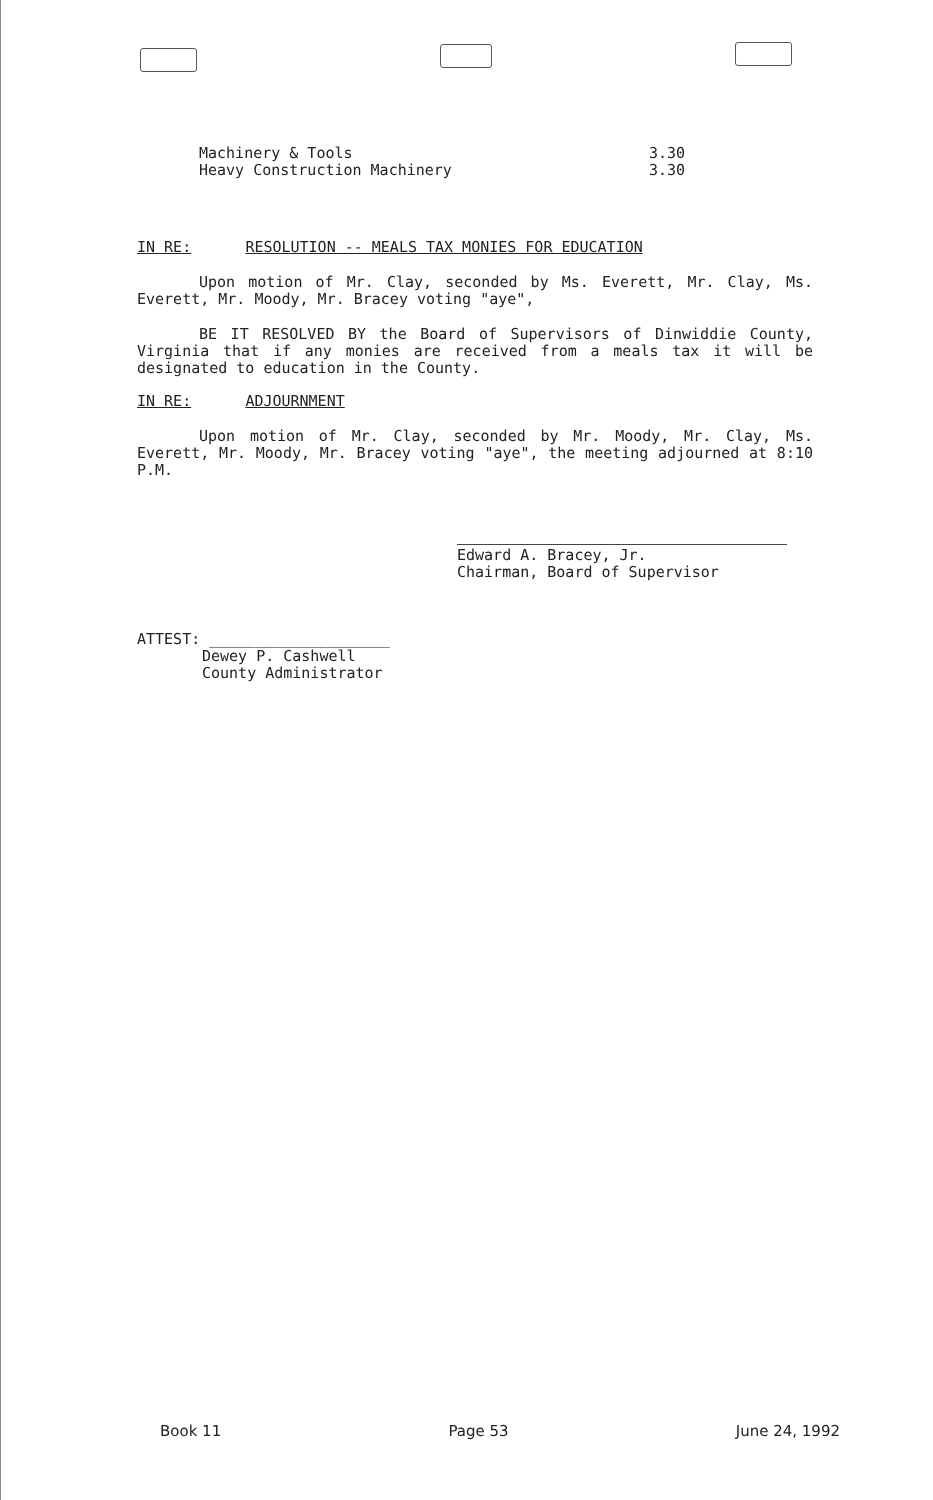Machinery & Tools
Heavy Construction Machinery
3.30
3.30
IN RE: RESOLUTION -- MEALS TAX MONIES FOR EDUCATION
Upon motion of Mr. Clay, seconded by Ms. Everett, Mr. Clay, Ms. Everett, Mr. Moody, Mr. Bracey voting "aye",
BE IT RESOLVED BY the Board of Supervisors of Dinwiddie County, Virginia that if any monies are received from a meals tax it will be designated to education in the County.
IN RE: ADJOURNMENT
Upon motion of Mr. Clay, seconded by Mr. Moody, Mr. Clay, Ms. Everett, Mr. Moody, Mr. Bracey voting "aye", the meeting adjourned at 8:10 P.M.
Edward A. Bracey, Jr.
Chairman, Board of Supervisor
ATTEST: ____________________
Dewey P. Cashwell
County Administrator
Book 11 Page 53 June 24, 1992